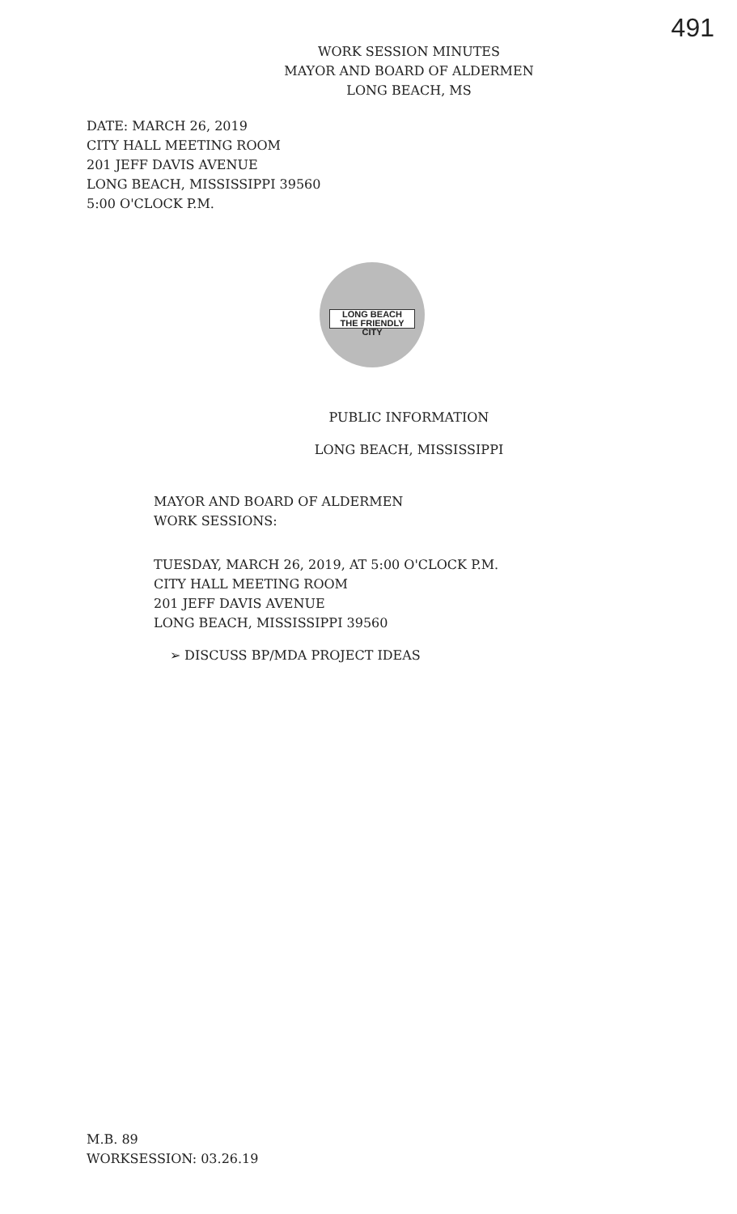491
WORK SESSION MINUTES
MAYOR AND BOARD OF ALDERMEN
LONG BEACH, MS
DATE: MARCH 26, 2019
CITY HALL MEETING ROOM
201 JEFF DAVIS AVENUE
LONG BEACH, MISSISSIPPI 39560
5:00 O'CLOCK P.M.
LONG BEACH
THE FRIENDLY CITY
PUBLIC INFORMATION
LONG BEACH, MISSISSIPPI
MAYOR AND BOARD OF ALDERMEN
WORK SESSIONS:
TUESDAY, MARCH 26, 2019, AT 5:00 O'CLOCK P.M.
CITY HALL MEETING ROOM
201 JEFF DAVIS AVENUE
LONG BEACH, MISSISSIPPI 39560
➢ DISCUSS BP/MDA PROJECT IDEAS
M.B. 89
WORKSESSION: 03.26.19